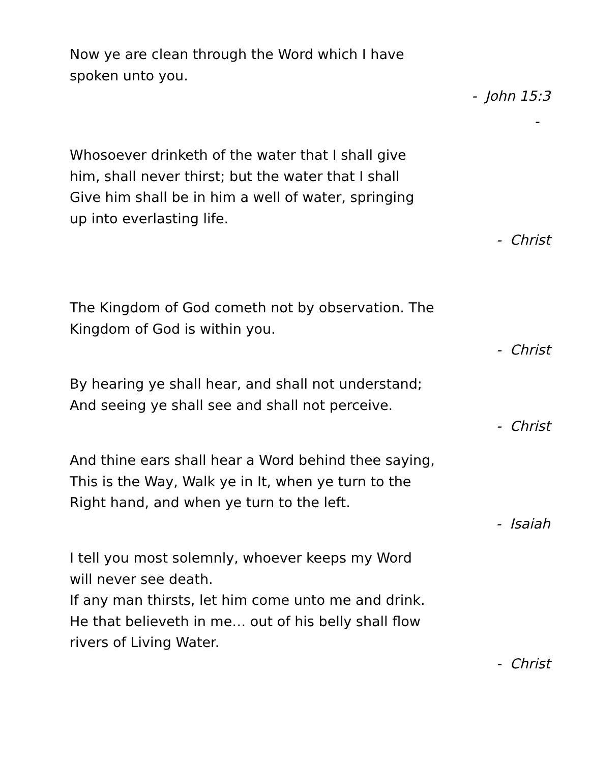Now ye are clean through the Word which I have
spoken unto you.
- John 15:3
-
Whosoever drinketh of the water that I shall give
him, shall never thirst; but the water that I shall
Give him shall be in him a well of water, springing
up into everlasting life.
- Christ
The Kingdom of God cometh not by observation. The
Kingdom of God is within you.
- Christ
By hearing ye shall hear, and shall not understand;
And seeing ye shall see and shall not perceive.
- Christ
And thine ears shall hear a Word behind thee saying,
This is the Way, Walk ye in It, when ye turn to the
Right hand, and when ye turn to the left.
- Isaiah
I tell you most solemnly, whoever keeps my Word
will never see death.
If any man thirsts, let him come unto me and drink.
He that believeth in me… out of his belly shall flow
rivers of Living Water.
- Christ